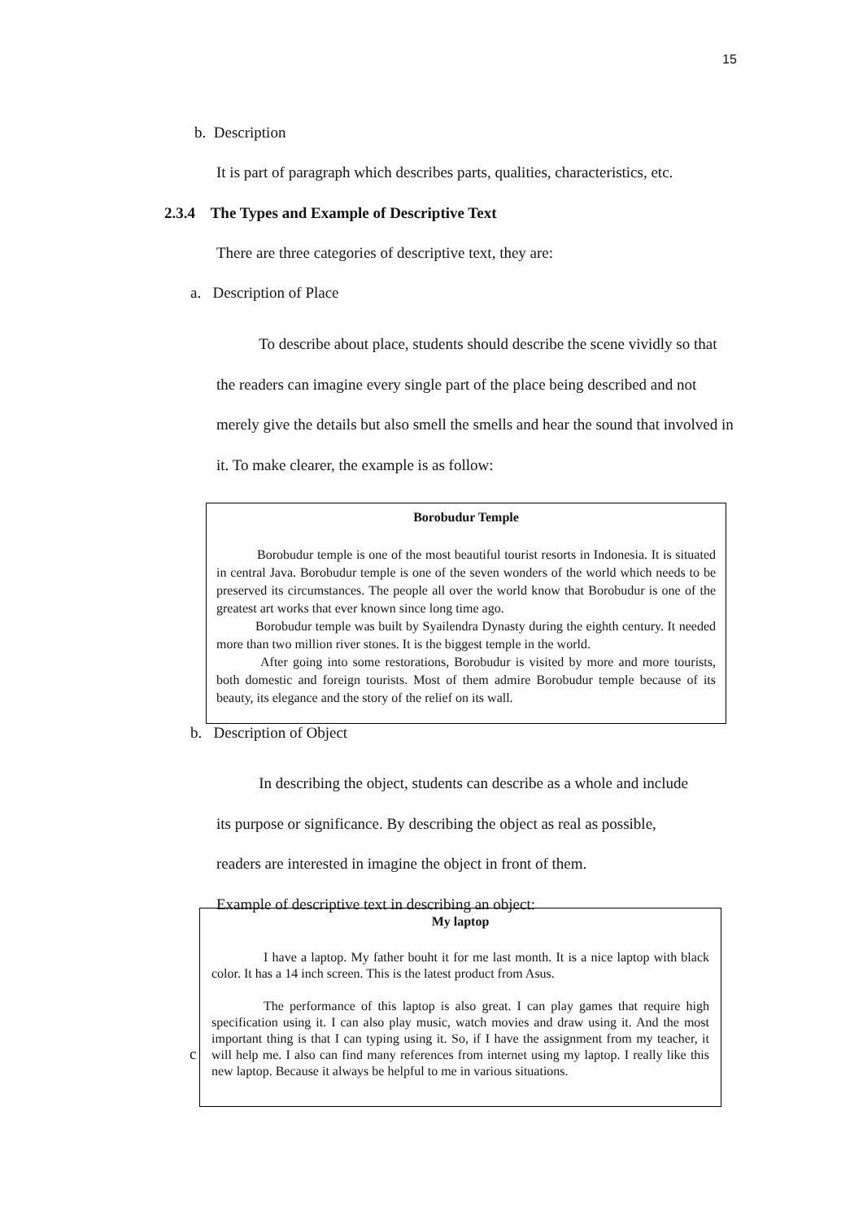15
b. Description
It is part of paragraph which describes parts, qualities, characteristics, etc.
2.3.4 The Types and Example of Descriptive Text
There are three categories of descriptive text, they are:
a. Description of Place
To describe about place, students should describe the scene vividly so that the readers can imagine every single part of the place being described and not merely give the details but also smell the smells and hear the sound that involved in it. To make clearer, the example is as follow:
Borobudur Temple
Borobudur temple is one of the most beautiful tourist resorts in Indonesia. It is situated in central Java. Borobudur temple is one of the seven wonders of the world which needs to be preserved its circumstances. The people all over the world know that Borobudur is one of the greatest art works that ever known since long time ago.
Borobudur temple was built by Syailendra Dynasty during the eighth century. It needed more than two million river stones. It is the biggest temple in the world.
After going into some restorations, Borobudur is visited by more and more tourists, both domestic and foreign tourists. Most of them admire Borobudur temple because of its beauty, its elegance and the story of the relief on its wall.
b. Description of Object
In describing the object, students can describe as a whole and include its purpose or significance. By describing the object as real as possible, readers are interested in imagine the object in front of them.
Example of descriptive text in describing an object:
c
My laptop
I have a laptop. My father bouht it for me last month. It is a nice laptop with black color. It has a 14 inch screen. This is the latest product from Asus.
The performance of this laptop is also great. I can play games that require high specification using it. I can also play music, watch movies and draw using it. And the most important thing is that I can typing using it. So, if I have the assignment from my teacher, it will help me. I also can find many references from internet using my laptop. I really like this new laptop. Because it always be helpful to me in various situations.